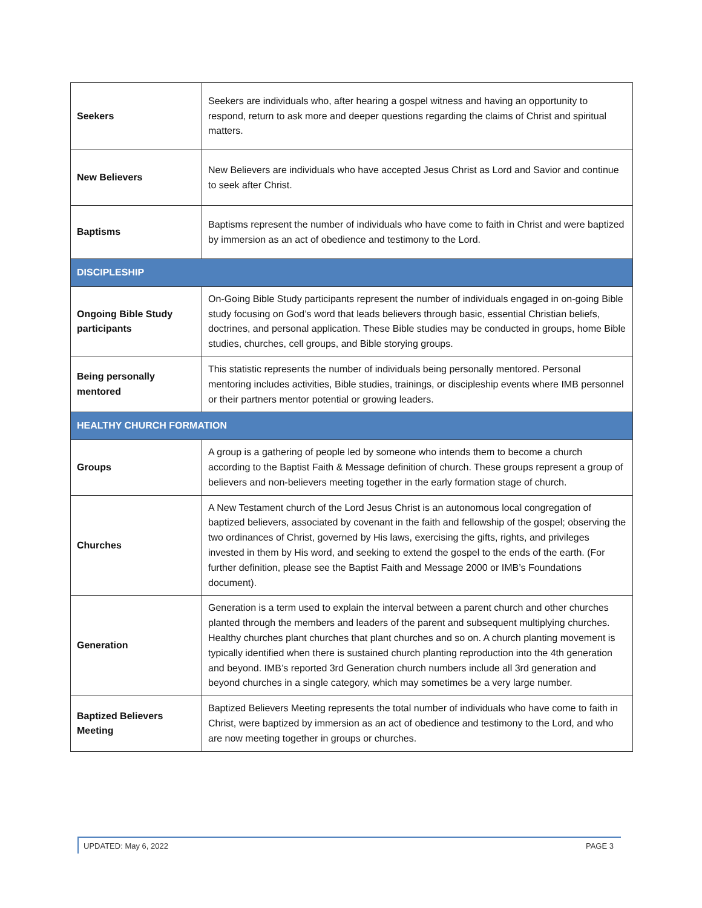| Seekers | Seekers are individuals who, after hearing a gospel witness and having an opportunity to respond, return to ask more and deeper questions regarding the claims of Christ and spiritual matters. |
| New Believers | New Believers are individuals who have accepted Jesus Christ as Lord and Savior and continue to seek after Christ. |
| Baptisms | Baptisms represent the number of individuals who have come to faith in Christ and were baptized by immersion as an act of obedience and testimony to the Lord. |
| DISCIPLESHIP | |
| Ongoing Bible Study participants | On-Going Bible Study participants represent the number of individuals engaged in on-going Bible study focusing on God’s word that leads believers through basic, essential Christian beliefs, doctrines, and personal application. These Bible studies may be conducted in groups, home Bible studies, churches, cell groups, and Bible storying groups. |
| Being personally mentored | This statistic represents the number of individuals being personally mentored. Personal mentoring includes activities, Bible studies, trainings, or discipleship events where IMB personnel or their partners mentor potential or growing leaders. |
| HEALTHY CHURCH FORMATION | |
| Groups | A group is a gathering of people led by someone who intends them to become a church according to the Baptist Faith & Message definition of church. These groups represent a group of believers and non-believers meeting together in the early formation stage of church. |
| Churches | A New Testament church of the Lord Jesus Christ is an autonomous local congregation of baptized believers, associated by covenant in the faith and fellowship of the gospel; observing the two ordinances of Christ, governed by His laws, exercising the gifts, rights, and privileges invested in them by His word, and seeking to extend the gospel to the ends of the earth. (For further definition, please see the Baptist Faith and Message 2000 or IMB’s Foundations document). |
| Generation | Generation is a term used to explain the interval between a parent church and other churches planted through the members and leaders of the parent and subsequent multiplying churches. Healthy churches plant churches that plant churches and so on. A church planting movement is typically identified when there is sustained church planting reproduction into the 4th generation and beyond. IMB’s reported 3rd Generation church numbers include all 3rd generation and beyond churches in a single category, which may sometimes be a very large number. |
| Baptized Believers Meeting | Baptized Believers Meeting represents the total number of individuals who have come to faith in Christ, were baptized by immersion as an act of obedience and testimony to the Lord, and who are now meeting together in groups or churches. |
UPDATED: May 6, 2022 PAGE 3